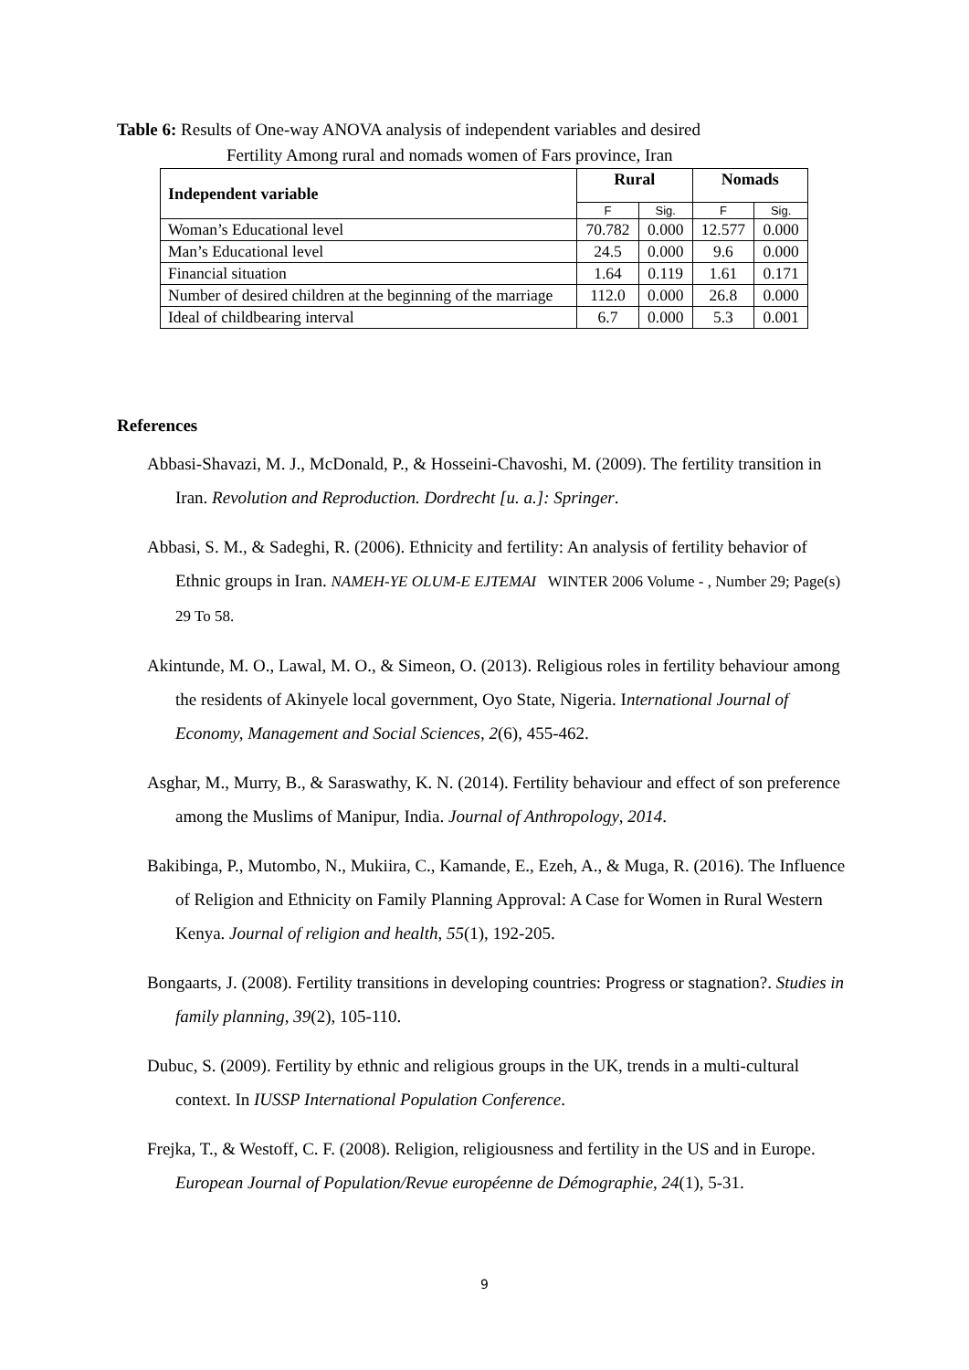Table 6: Results of One-way ANOVA analysis of independent variables and desired
Fertility Among rural and nomads women of Fars province, Iran
| Independent variable | Rural | | Nomads | |
| --- | --- | --- | --- | --- |
| | F | Sig. | F | Sig. |
| Woman’s Educational level | 70.782 | 0.000 | 12.577 | 0.000 |
| Man’s Educational level | 24.5 | 0.000 | 9.6 | 0.000 |
| Financial situation | 1.64 | 0.119 | 1.61 | 0.171 |
| Number of desired children at the beginning of the marriage | 112.0 | 0.000 | 26.8 | 0.000 |
| Ideal of childbearing interval | 6.7 | 0.000 | 5.3 | 0.001 |
References
Abbasi-Shavazi, M. J., McDonald, P., & Hosseini-Chavoshi, M. (2009). The fertility transition in Iran. Revolution and Reproduction. Dordrecht [u. a.]: Springer.
Abbasi, S. M., & Sadeghi, R. (2006). Ethnicity and fertility: An analysis of fertility behavior of Ethnic groups in Iran. NAMEH-YE OLUM-E EJTEMAI WINTER 2006 Volume - , Number 29; Page(s) 29 To 58.
Akintunde, M. O., Lawal, M. O., & Simeon, O. (2013). Religious roles in fertility behaviour among the residents of Akinyele local government, Oyo State, Nigeria. International Journal of Economy, Management and Social Sciences, 2(6), 455-462.
Asghar, M., Murry, B., & Saraswathy, K. N. (2014). Fertility behaviour and effect of son preference among the Muslims of Manipur, India. Journal of Anthropology, 2014.
Bakibinga, P., Mutombo, N., Mukiira, C., Kamande, E., Ezeh, A., & Muga, R. (2016). The Influence of Religion and Ethnicity on Family Planning Approval: A Case for Women in Rural Western Kenya. Journal of religion and health, 55(1), 192-205.
Bongaarts, J. (2008). Fertility transitions in developing countries: Progress or stagnation?. Studies in family planning, 39(2), 105-110.
Dubuc, S. (2009). Fertility by ethnic and religious groups in the UK, trends in a multi-cultural context. In IUSSP International Population Conference.
Frejka, T., & Westoff, C. F. (2008). Religion, religiousness and fertility in the US and in Europe. European Journal of Population/Revue européenne de Démographie, 24(1), 5-31.
9